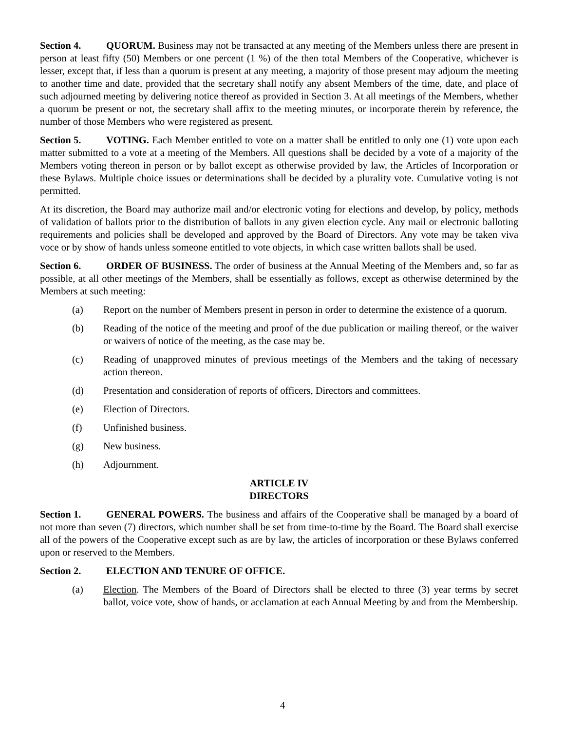Section 4. QUORUM. Business may not be transacted at any meeting of the Members unless there are present in person at least fifty (50) Members or one percent (1 %) of the then total Members of the Cooperative, whichever is lesser, except that, if less than a quorum is present at any meeting, a majority of those present may adjourn the meeting to another time and date, provided that the secretary shall notify any absent Members of the time, date, and place of such adjourned meeting by delivering notice thereof as provided in Section 3. At all meetings of the Members, whether a quorum be present or not, the secretary shall affix to the meeting minutes, or incorporate therein by reference, the number of those Members who were registered as present.
Section 5. VOTING. Each Member entitled to vote on a matter shall be entitled to only one (1) vote upon each matter submitted to a vote at a meeting of the Members. All questions shall be decided by a vote of a majority of the Members voting thereon in person or by ballot except as otherwise provided by law, the Articles of Incorporation or these Bylaws. Multiple choice issues or determinations shall be decided by a plurality vote. Cumulative voting is not permitted.
At its discretion, the Board may authorize mail and/or electronic voting for elections and develop, by policy, methods of validation of ballots prior to the distribution of ballots in any given election cycle. Any mail or electronic balloting requirements and policies shall be developed and approved by the Board of Directors. Any vote may be taken viva voce or by show of hands unless someone entitled to vote objects, in which case written ballots shall be used.
Section 6. ORDER OF BUSINESS. The order of business at the Annual Meeting of the Members and, so far as possible, at all other meetings of the Members, shall be essentially as follows, except as otherwise determined by the Members at such meeting:
(a) Report on the number of Members present in person in order to determine the existence of a quorum.
(b) Reading of the notice of the meeting and proof of the due publication or mailing thereof, or the waiver or waivers of notice of the meeting, as the case may be.
(c) Reading of unapproved minutes of previous meetings of the Members and the taking of necessary action thereon.
(d) Presentation and consideration of reports of officers, Directors and committees.
(e) Election of Directors.
(f) Unfinished business.
(g) New business.
(h) Adjournment.
ARTICLE IV
DIRECTORS
Section 1. GENERAL POWERS. The business and affairs of the Cooperative shall be managed by a board of not more than seven (7) directors, which number shall be set from time-to-time by the Board. The Board shall exercise all of the powers of the Cooperative except such as are by law, the articles of incorporation or these Bylaws conferred upon or reserved to the Members.
Section 2. ELECTION AND TENURE OF OFFICE.
(a) Election. The Members of the Board of Directors shall be elected to three (3) year terms by secret ballot, voice vote, show of hands, or acclamation at each Annual Meeting by and from the Membership.
4